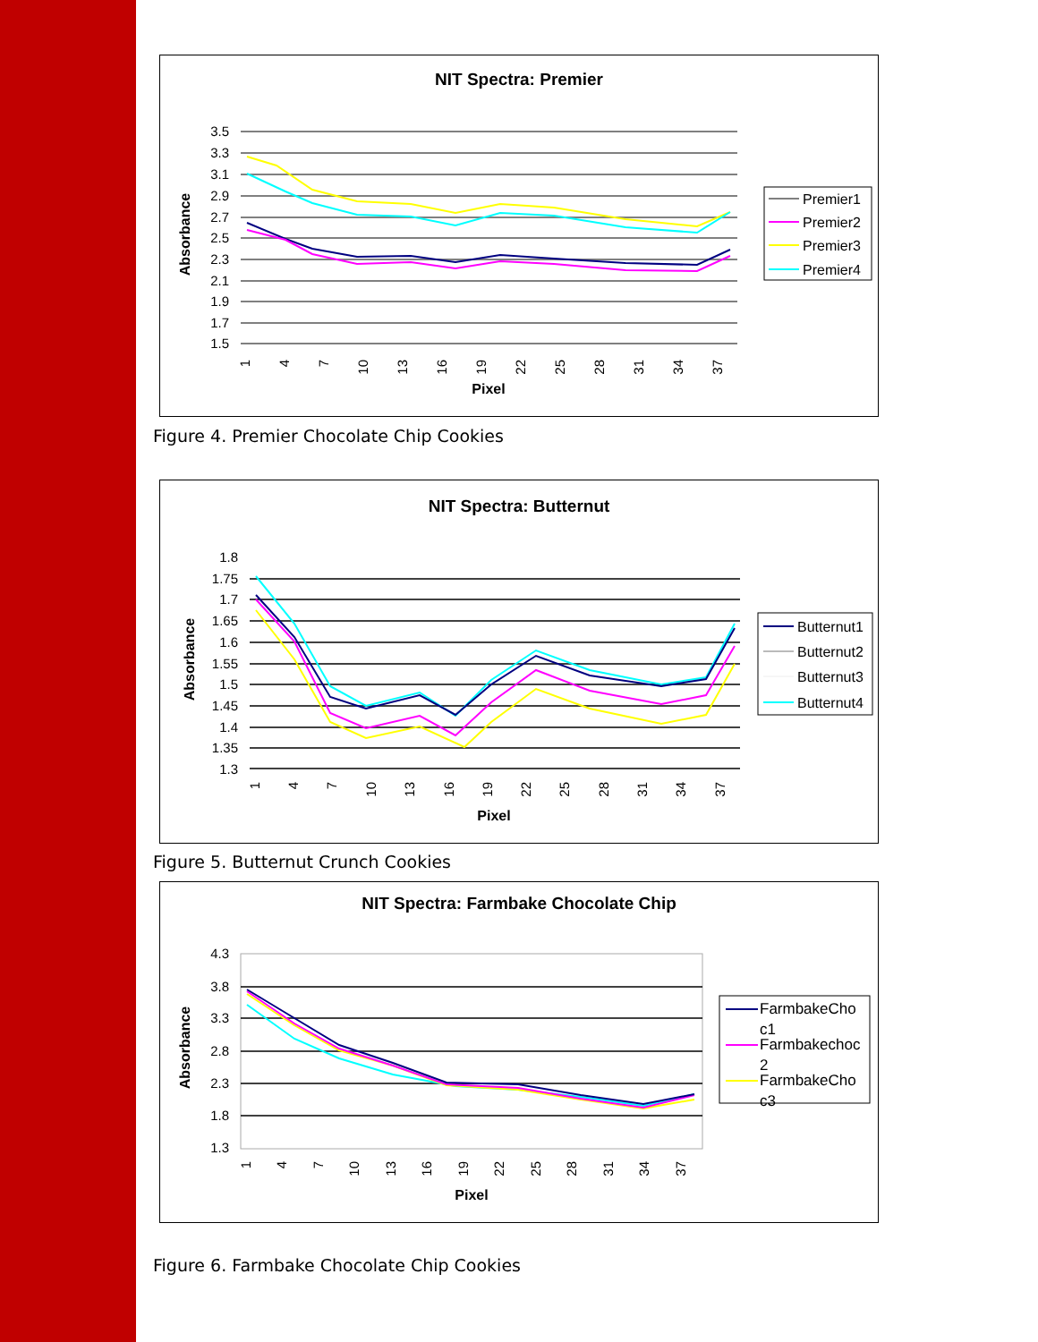NIT Spectra: Premier
3.5
3.3
3.1
2.9
2.7
2.5
2.3
2.1
1.9
1.7
1.5
Absorbance
1
4
7
10
13
16
19
22
25
28
31
34
37
Pixel
Premier1
Premier2
Premier3
Premier4
Figure 4. Premier Chocolate Chip Cookies
NIT Spectra: Butternut
1.8
1.75
1.7
1.65
1.6
1.55
1.5
1.45
1.4
1.35
1.3
Absorbance
1
4
7
10
13
16
19
22
25
28
31
34
37
Pixel
Butternut1
Butternut2
Butternut3
Butternut4
Figure 5. Butternut Crunch Cookies
NIT Spectra: Farmbake Chocolate Chip
4.3
3.8
3.3
2.8
2.3
1.8
1.3
Absorbance
1
4
7
10
13
16
19
22
25
28
31
34
37
Pixel
FarmbakeCho
c1
Farmbakechoc
2
FarmbakeCho
c3
Figure 6. Farmbake Chocolate Chip Cookies